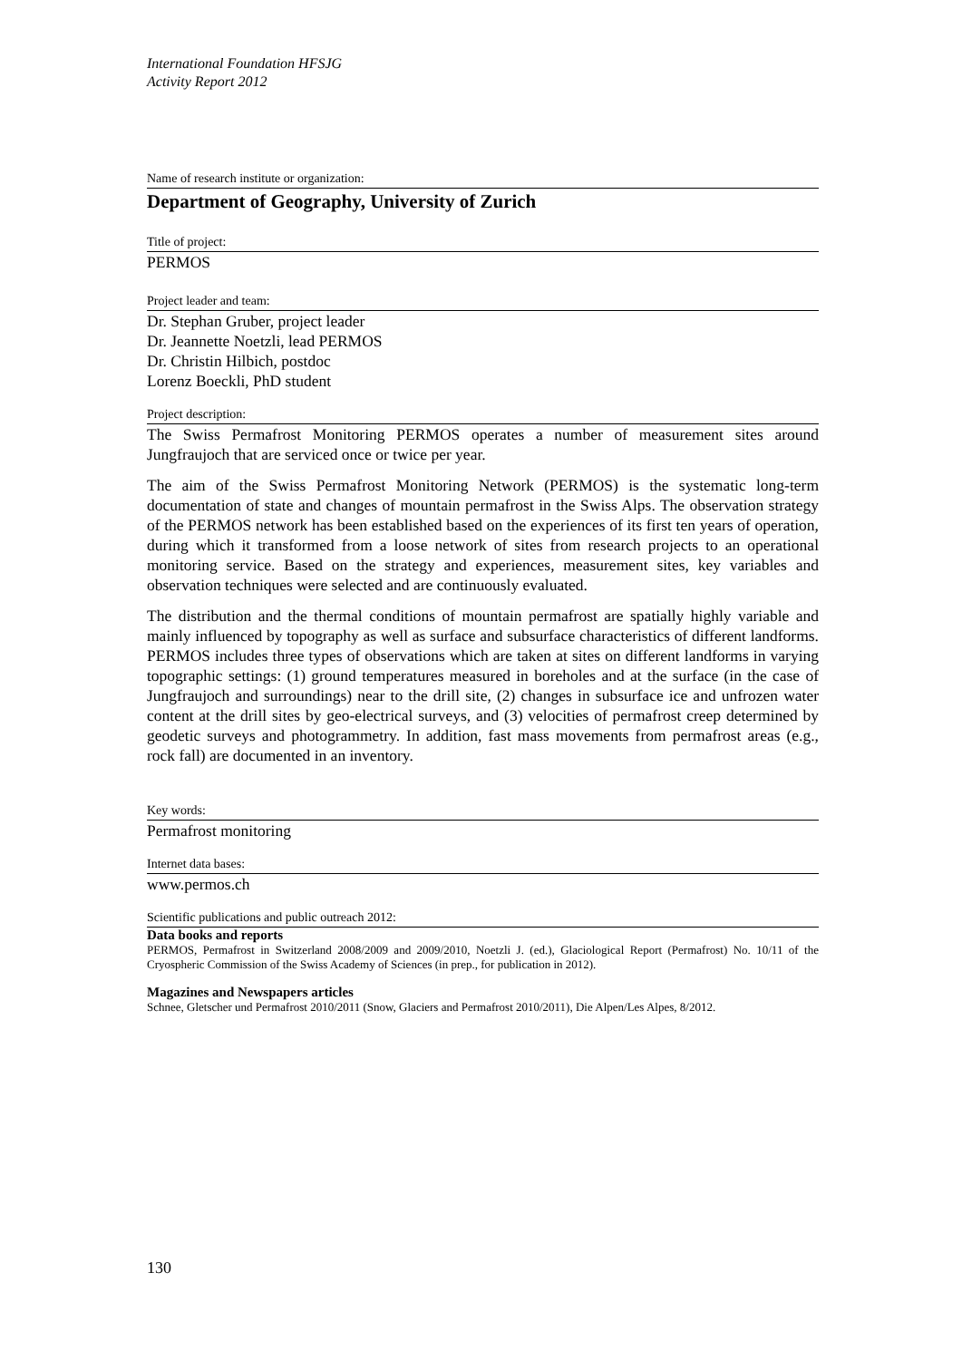International Foundation HFSJG
Activity Report 2012
Name of research institute or organization:
Department of Geography, University of Zurich
Title of project:
PERMOS
Project leader and team:
Dr. Stephan Gruber, project leader
Dr. Jeannette Noetzli, lead PERMOS
Dr. Christin Hilbich, postdoc
Lorenz Boeckli, PhD student
Project description:
The Swiss Permafrost Monitoring PERMOS operates a number of measurement sites around Jungfraujoch that are serviced once or twice per year.
The aim of the Swiss Permafrost Monitoring Network (PERMOS) is the systematic long-term documentation of state and changes of mountain permafrost in the Swiss Alps. The observation strategy of the PERMOS network has been established based on the experiences of its first ten years of operation, during which it transformed from a loose network of sites from research projects to an operational monitoring service. Based on the strategy and experiences, measurement sites, key variables and observation techniques were selected and are continuously evaluated.
The distribution and the thermal conditions of mountain permafrost are spatially highly variable and mainly influenced by topography as well as surface and subsurface characteristics of different landforms. PERMOS includes three types of observations which are taken at sites on different landforms in varying topographic settings: (1) ground temperatures measured in boreholes and at the surface (in the case of Jungfraujoch and surroundings) near to the drill site, (2) changes in subsurface ice and unfrozen water content at the drill sites by geo-electrical surveys, and (3) velocities of permafrost creep determined by geodetic surveys and photogrammetry. In addition, fast mass movements from permafrost areas (e.g., rock fall) are documented in an inventory.
Key words:
Permafrost monitoring
Internet data bases:
www.permos.ch
Scientific publications and public outreach 2012:
Data books and reports
PERMOS, Permafrost in Switzerland 2008/2009 and 2009/2010, Noetzli J. (ed.), Glaciological Report (Permafrost) No. 10/11 of the Cryospheric Commission of the Swiss Academy of Sciences (in prep., for publication in 2012).
Magazines and Newspapers articles
Schnee, Gletscher und Permafrost 2010/2011 (Snow, Glaciers and Permafrost 2010/2011), Die Alpen/Les Alpes, 8/2012.
130